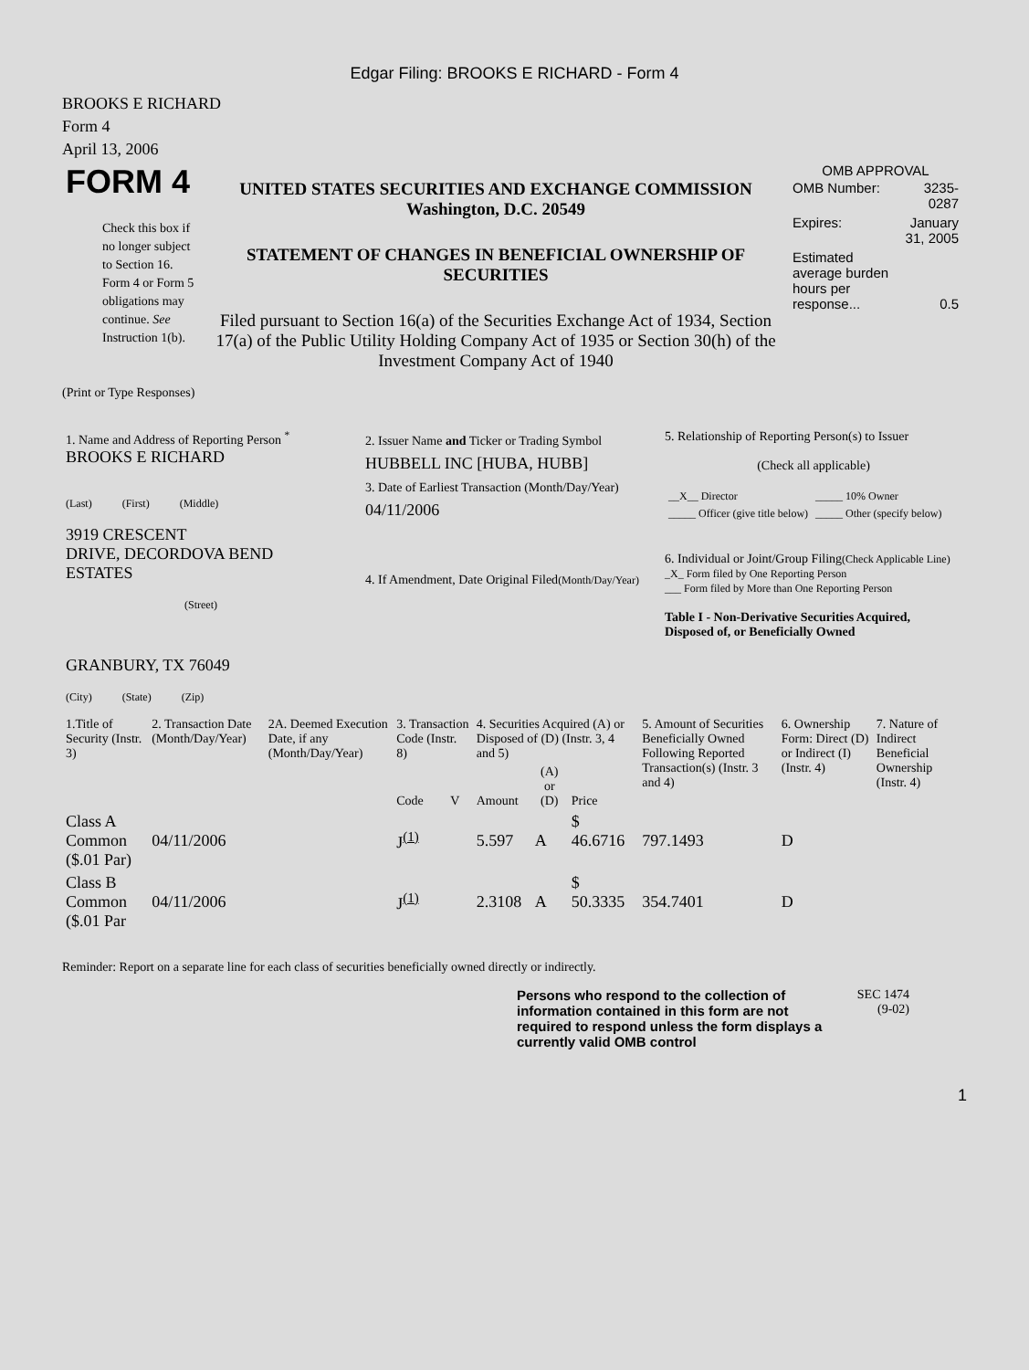Edgar Filing: BROOKS E RICHARD - Form 4
BROOKS E RICHARD
Form 4
April 13, 2006
| FORM 4 Check this box if no longer subject to Section 16. Form 4 or Form 5 obligations may continue. See Instruction 1(b). | UNITED STATES SECURITIES AND EXCHANGE COMMISSION Washington, D.C. 20549 STATEMENT OF CHANGES IN BENEFICIAL OWNERSHIP OF SECURITIES Filed pursuant to Section 16(a) of the Securities Exchange Act of 1934, Section 17(a) of the Public Utility Holding Company Act of 1935 or Section 30(h) of the Investment Company Act of 1940 | OMB APPROVAL / OMB Number: / 3235-0287 / / Expires: / January 31, 2005 / / Estimated average burden hours per response... / 0.5 / |
(Print or Type Responses)
| 1. Name and Address of Reporting Person <sup>*</sup> BROOKS E RICHARD (Last) (First) (Middle) 3919 CRESCENT DRIVE, DECORDOVA BEND ESTATES (Street) GRANBURY, TX 76049 (City) (State) (Zip) | 2. Issuer Name and Ticker or Trading Symbol HUBBELL INC [HUBA, HUBB] 3. Date of Earliest Transaction (Month/Day/Year) 04/11/2006 4. If Amendment, Date Original Filed (Month/Day/Year) | 5. Relationship of Reporting Person(s) to Issuer (Check all applicable) / __X__ Director / _____ 10% Owner / / _____ Officer (give title below) / _____ Other (specify below) / 6. Individual or Joint/Group Filing (Check Applicable Line) _X_ Form filed by One Reporting Person ___ Form filed by More than One Reporting Person Table I - Non-Derivative Securities Acquired, Disposed of, or Beneficially Owned |
| 1.Title of Security (Instr. 3) | 2. Transaction Date (Month/Day/Year) | 2A. Deemed Execution Date, if any (Month/Day/Year) | 3. Transaction Code (Instr. 8) | | 4. Securities Acquired (A) or Disposed of (D) (Instr. 3, 4 and 5) | | | 5. Amount of Securities Beneficially Owned Following Reported Transaction(s) (Instr. 3 and 4) | 6. Ownership Form: Direct (D) or Indirect (I) (Instr. 4) | 7. Nature of Indirect Beneficial Ownership (Instr. 4) |
| --- | --- | --- | --- | --- | --- | --- | --- | --- | --- | --- |
| | | | Code | V | Amount | (A) or (D) | Price | | | |
| Class A Common ($.01 Par) | 04/11/2006 | | J<sup>(1)</sup> | | 5.597 | A | $ 46.6716 | 797.1493 | D | |
| Class B Common ($.01 Par | 04/11/2006 | | J<sup>(1)</sup> | | 2.3108 | A | $ 50.3335 | 354.7401 | D | |
Reminder: Report on a separate line for each class of securities beneficially owned directly or indirectly.
Persons who respond to the collection of information contained in this form are not required to respond unless the form displays a currently valid OMB control
SEC 1474
(9-02)
1